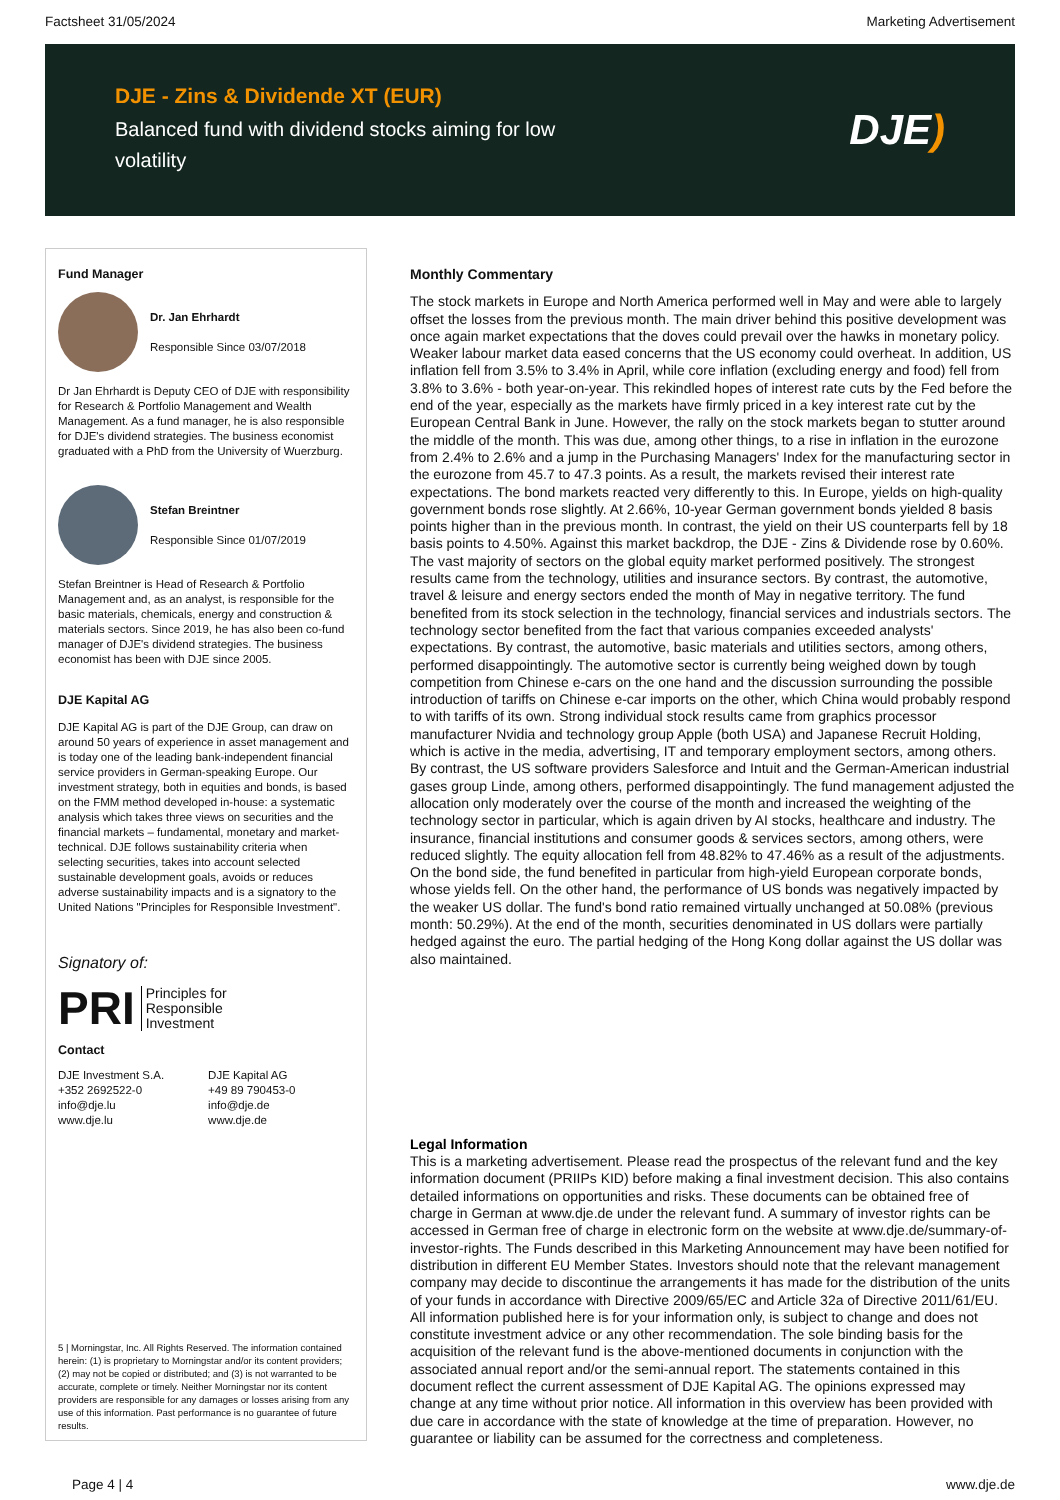Factsheet 31/05/2024 Marketing Advertisement
DJE - Zins & Dividende XT (EUR)
Balanced fund with dividend stocks aiming for low volatility
DJE)
Fund Manager
Dr. Jan Ehrhardt
Responsible Since 03/07/2018
Dr Jan Ehrhardt is Deputy CEO of DJE with responsibility for Research & Portfolio Management and Wealth Management. As a fund manager, he is also responsible for DJE's dividend strategies. The business economist graduated with a PhD from the University of Wuerzburg.
Stefan Breintner
Responsible Since 01/07/2019
Stefan Breintner is Head of Research & Portfolio Management and, as an analyst, is responsible for the basic materials, chemicals, energy and construction & materials sectors. Since 2019, he has also been co-fund manager of DJE's dividend strategies. The business economist has been with DJE since 2005.
DJE Kapital AG
DJE Kapital AG is part of the DJE Group, can draw on around 50 years of experience in asset management and is today one of the leading bank-independent financial service providers in German-speaking Europe. Our investment strategy, both in equities and bonds, is based on the FMM method developed in-house: a systematic analysis which takes three views on securities and the financial markets – fundamental, monetary and market-technical. DJE follows sustainability criteria when selecting securities, takes into account selected sustainable development goals, avoids or reduces adverse sustainability impacts and is a signatory to the United Nations "Principles for Responsible Investment".
Signatory of:
PRI Principles for
Responsible
Investment
Contact
DJE Investment S.A.
+352 2692522-0
info@dje.lu
www.dje.lu
DJE Kapital AG
+49 89 790453-0
info@dje.de
www.dje.de
5 | Morningstar, Inc. All Rights Reserved. The information contained herein: (1) is proprietary to Morningstar and/or its content providers; (2) may not be copied or distributed; and (3) is not warranted to be accurate, complete or timely. Neither Morningstar nor its content providers are responsible for any damages or losses arising from any use of this information. Past performance is no guarantee of future results.
Monthly Commentary
The stock markets in Europe and North America performed well in May and were able to largely offset the losses from the previous month. The main driver behind this positive development was once again market expectations that the doves could prevail over the hawks in monetary policy. Weaker labour market data eased concerns that the US economy could overheat. In addition, US inflation fell from 3.5% to 3.4% in April, while core inflation (excluding energy and food) fell from 3.8% to 3.6% - both year-on-year. This rekindled hopes of interest rate cuts by the Fed before the end of the year, especially as the markets have firmly priced in a key interest rate cut by the European Central Bank in June. However, the rally on the stock markets began to stutter around the middle of the month. This was due, among other things, to a rise in inflation in the eurozone from 2.4% to 2.6% and a jump in the Purchasing Managers' Index for the manufacturing sector in the eurozone from 45.7 to 47.3 points. As a result, the markets revised their interest rate expectations. The bond markets reacted very differently to this. In Europe, yields on high-quality government bonds rose slightly. At 2.66%, 10-year German government bonds yielded 8 basis points higher than in the previous month. In contrast, the yield on their US counterparts fell by 18 basis points to 4.50%. Against this market backdrop, the DJE - Zins & Dividende rose by 0.60%. The vast majority of sectors on the global equity market performed positively. The strongest results came from the technology, utilities and insurance sectors. By contrast, the automotive, travel & leisure and energy sectors ended the month of May in negative territory. The fund benefited from its stock selection in the technology, financial services and industrials sectors. The technology sector benefited from the fact that various companies exceeded analysts' expectations. By contrast, the automotive, basic materials and utilities sectors, among others, performed disappointingly. The automotive sector is currently being weighed down by tough competition from Chinese e-cars on the one hand and the discussion surrounding the possible introduction of tariffs on Chinese e-car imports on the other, which China would probably respond to with tariffs of its own. Strong individual stock results came from graphics processor manufacturer Nvidia and technology group Apple (both USA) and Japanese Recruit Holding, which is active in the media, advertising, IT and temporary employment sectors, among others. By contrast, the US software providers Salesforce and Intuit and the German-American industrial gases group Linde, among others, performed disappointingly. The fund management adjusted the allocation only moderately over the course of the month and increased the weighting of the technology sector in particular, which is again driven by AI stocks, healthcare and industry. The insurance, financial institutions and consumer goods & services sectors, among others, were reduced slightly. The equity allocation fell from 48.82% to 47.46% as a result of the adjustments. On the bond side, the fund benefited in particular from high-yield European corporate bonds, whose yields fell. On the other hand, the performance of US bonds was negatively impacted by the weaker US dollar. The fund's bond ratio remained virtually unchanged at 50.08% (previous month: 50.29%). At the end of the month, securities denominated in US dollars were partially hedged against the euro. The partial hedging of the Hong Kong dollar against the US dollar was also maintained.
Legal Information
This is a marketing advertisement. Please read the prospectus of the relevant fund and the key information document (PRIIPs KID) before making a final investment decision. This also contains detailed informations on opportunities and risks. These documents can be obtained free of charge in German at www.dje.de under the relevant fund. A summary of investor rights can be accessed in German free of charge in electronic form on the website at www.dje.de/summary-of-investor-rights. The Funds described in this Marketing Announcement may have been notified for distribution in different EU Member States. Investors should note that the relevant management company may decide to discontinue the arrangements it has made for the distribution of the units of your funds in accordance with Directive 2009/65/EC and Article 32a of Directive 2011/61/EU. All information published here is for your information only, is subject to change and does not constitute investment advice or any other recommendation. The sole binding basis for the acquisition of the relevant fund is the above-mentioned documents in conjunction with the associated annual report and/or the semi-annual report. The statements contained in this document reflect the current assessment of DJE Kapital AG. The opinions expressed may change at any time without prior notice. All information in this overview has been provided with due care in accordance with the state of knowledge at the time of preparation. However, no guarantee or liability can be assumed for the correctness and completeness.
Page 4 | 4 www.dje.de